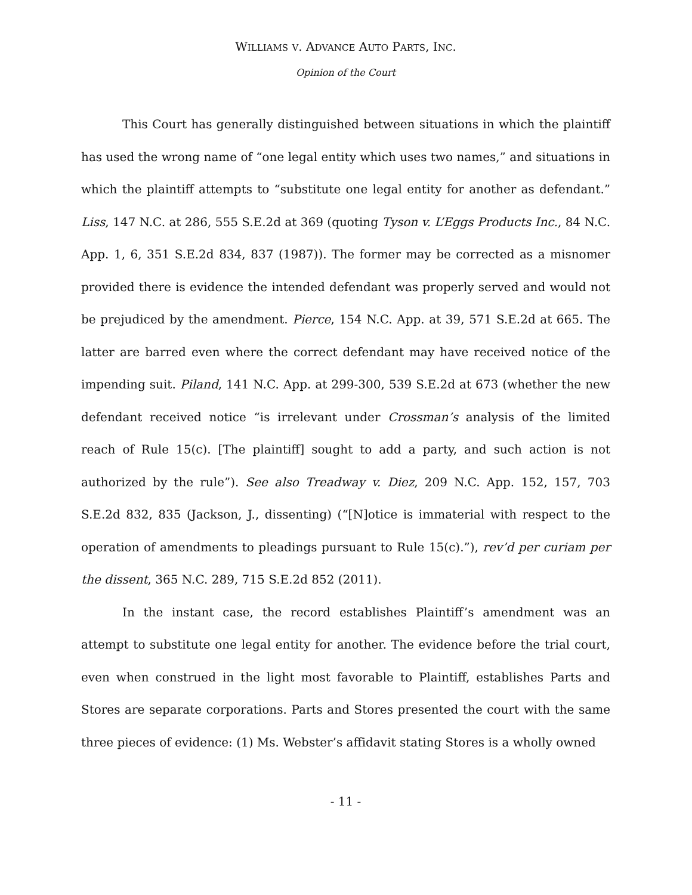WILLIAMS V. ADVANCE AUTO PARTS, INC.
Opinion of the Court
This Court has generally distinguished between situations in which the plaintiff has used the wrong name of “one legal entity which uses two names,” and situations in which the plaintiff attempts to “substitute one legal entity for another as defendant.” Liss, 147 N.C. at 286, 555 S.E.2d at 369 (quoting Tyson v. L’Eggs Products Inc., 84 N.C. App. 1, 6, 351 S.E.2d 834, 837 (1987)). The former may be corrected as a misnomer provided there is evidence the intended defendant was properly served and would not be prejudiced by the amendment. Pierce, 154 N.C. App. at 39, 571 S.E.2d at 665. The latter are barred even where the correct defendant may have received notice of the impending suit. Piland, 141 N.C. App. at 299-300, 539 S.E.2d at 673 (whether the new defendant received notice “is irrelevant under Crossman’s analysis of the limited reach of Rule 15(c). [The plaintiff] sought to add a party, and such action is not authorized by the rule”). See also Treadway v. Diez, 209 N.C. App. 152, 157, 703 S.E.2d 832, 835 (Jackson, J., dissenting) (“[N]otice is immaterial with respect to the operation of amendments to pleadings pursuant to Rule 15(c).”), rev’d per curiam per the dissent, 365 N.C. 289, 715 S.E.2d 852 (2011).
In the instant case, the record establishes Plaintiff’s amendment was an attempt to substitute one legal entity for another. The evidence before the trial court, even when construed in the light most favorable to Plaintiff, establishes Parts and Stores are separate corporations. Parts and Stores presented the court with the same three pieces of evidence: (1) Ms. Webster’s affidavit stating Stores is a wholly owned
- 11 -